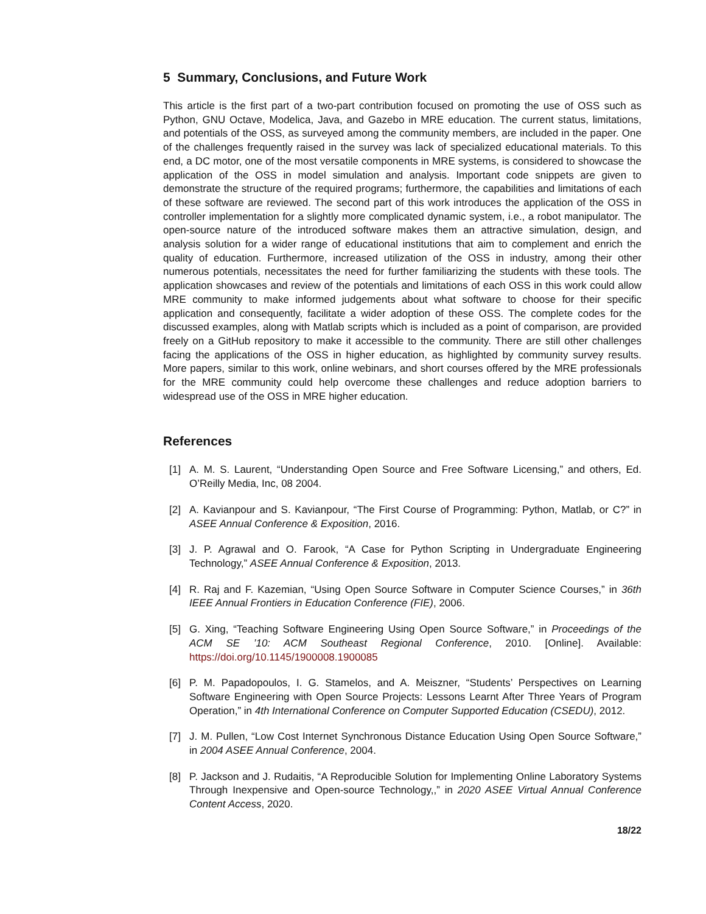5 Summary, Conclusions, and Future Work
This article is the first part of a two-part contribution focused on promoting the use of OSS such as Python, GNU Octave, Modelica, Java, and Gazebo in MRE education. The current status, limitations, and potentials of the OSS, as surveyed among the community members, are included in the paper. One of the challenges frequently raised in the survey was lack of specialized educational materials. To this end, a DC motor, one of the most versatile components in MRE systems, is considered to showcase the application of the OSS in model simulation and analysis. Important code snippets are given to demonstrate the structure of the required programs; furthermore, the capabilities and limitations of each of these software are reviewed. The second part of this work introduces the application of the OSS in controller implementation for a slightly more complicated dynamic system, i.e., a robot manipulator. The open-source nature of the introduced software makes them an attractive simulation, design, and analysis solution for a wider range of educational institutions that aim to complement and enrich the quality of education. Furthermore, increased utilization of the OSS in industry, among their other numerous potentials, necessitates the need for further familiarizing the students with these tools. The application showcases and review of the potentials and limitations of each OSS in this work could allow MRE community to make informed judgements about what software to choose for their specific application and consequently, facilitate a wider adoption of these OSS. The complete codes for the discussed examples, along with Matlab scripts which is included as a point of comparison, are provided freely on a GitHub repository to make it accessible to the community. There are still other challenges facing the applications of the OSS in higher education, as highlighted by community survey results. More papers, similar to this work, online webinars, and short courses offered by the MRE professionals for the MRE community could help overcome these challenges and reduce adoption barriers to widespread use of the OSS in MRE higher education.
References
[1] A. M. S. Laurent, “Understanding Open Source and Free Software Licensing,” and others, Ed. O’Reilly Media, Inc, 08 2004.
[2] A. Kavianpour and S. Kavianpour, “The First Course of Programming: Python, Matlab, or C?” in ASEE Annual Conference & Exposition, 2016.
[3] J. P. Agrawal and O. Farook, “A Case for Python Scripting in Undergraduate Engineering Technology,” ASEE Annual Conference & Exposition, 2013.
[4] R. Raj and F. Kazemian, “Using Open Source Software in Computer Science Courses,” in 36th IEEE Annual Frontiers in Education Conference (FIE), 2006.
[5] G. Xing, “Teaching Software Engineering Using Open Source Software,” in Proceedings of the ACM SE ’10: ACM Southeast Regional Conference, 2010. [Online]. Available: https://doi.org/10.1145/1900008.1900085
[6] P. M. Papadopoulos, I. G. Stamelos, and A. Meiszner, “Students’ Perspectives on Learning Software Engineering with Open Source Projects: Lessons Learnt After Three Years of Program Operation,” in 4th International Conference on Computer Supported Education (CSEDU), 2012.
[7] J. M. Pullen, “Low Cost Internet Synchronous Distance Education Using Open Source Software,” in 2004 ASEE Annual Conference, 2004.
[8] P. Jackson and J. Rudaitis, “A Reproducible Solution for Implementing Online Laboratory Systems Through Inexpensive and Open-source Technology,,” in 2020 ASEE Virtual Annual Conference Content Access, 2020.
18/22